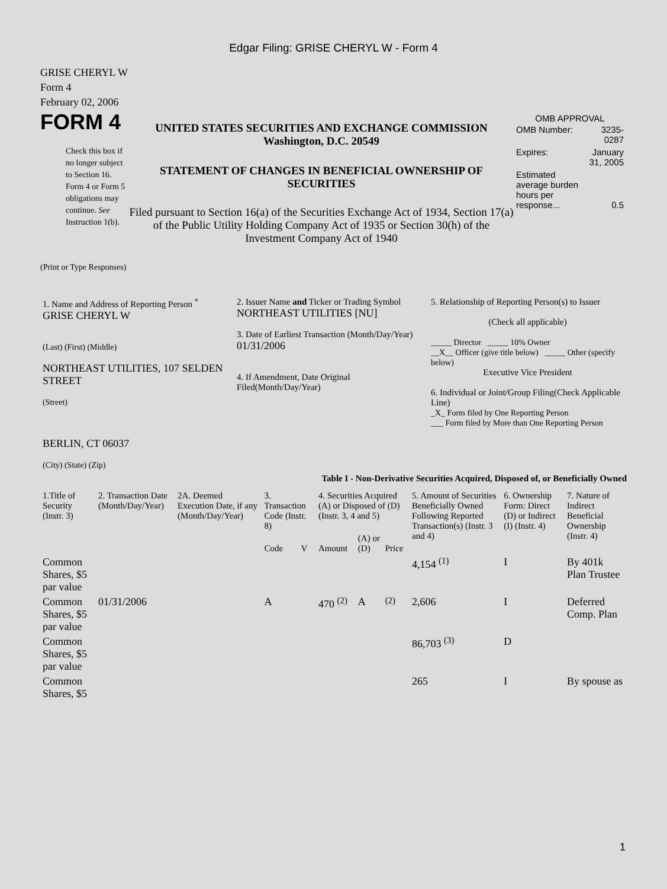Edgar Filing: GRISE CHERYL W - Form 4
GRISE CHERYL W
Form 4
February 02, 2006
FORM 4
Check this box if no longer subject to Section 16. Form 4 or Form 5 obligations may continue. See Instruction 1(b).
UNITED STATES SECURITIES AND EXCHANGE COMMISSION
Washington, D.C. 20549
STATEMENT OF CHANGES IN BENEFICIAL OWNERSHIP OF SECURITIES
Filed pursuant to Section 16(a) of the Securities Exchange Act of 1934, Section 17(a) of the Public Utility Holding Company Act of 1935 or Section 30(h) of the Investment Company Act of 1940
OMB APPROVAL
| OMB Number: | 3235-0287 |
| Expires: | January 31, 2005 |
| Estimated average burden hours per response... | 0.5 |
(Print or Type Responses)
| 1. Name and Address of Reporting Person <sup>*</sup> GRISE CHERYL W (Last) (First) (Middle) NORTHEAST UTILITIES, 107 SELDEN STREET (Street) BERLIN, CT 06037 (City) (State) (Zip) | 2. Issuer Name and Ticker or Trading Symbol NORTHEAST UTILITIES [NU] 3. Date of Earliest Transaction (Month/Day/Year) 01/31/2006 4. If Amendment, Date Original Filed(Month/Day/Year) | 5. Relationship of Reporting Person(s) to Issuer (Check all applicable) _____ Director _____ 10% Owner __X__ Officer (give title below) _____ Other (specify below) Executive Vice President 6. Individual or Joint/Group Filing(Check Applicable Line) _X_ Form filed by One Reporting Person ___ Form filed by More than One Reporting Person |
Table I - Non-Derivative Securities Acquired, Disposed of, or Beneficially Owned
| 1.Title of Security (Instr. 3) | 2. Transaction Date (Month/Day/Year) | 2A. Deemed Execution Date, if any (Month/Day/Year) | 3. Transaction Code (Instr. 8) | | 4. Securities Acquired (A) or Disposed of (D) (Instr. 3, 4 and 5) | | | 5. Amount of Securities Beneficially Owned Following Reported Transaction(s) (Instr. 3 and 4) | 6. Ownership Form: Direct (D) or Indirect (I) (Instr. 4) | 7. Nature of Indirect Beneficial Ownership (Instr. 4) |
| --- | --- | --- | --- | --- | --- | --- | --- | --- | --- | --- |
| | | | Code | V | Amount | (A) or (D) | Price | | | |
| Common Shares, $5 par value | | | | | | | | 4,154 <sup>(1)</sup> | I | By 401k Plan Trustee |
| Common Shares, $5 par value | 01/31/2006 | | A | | 470 <sup>(2)</sup> | A | <sup>(2)</sup> | 2,606 | I | Deferred Comp. Plan |
| Common Shares, $5 par value | | | | | | | | 86,703 <sup>(3)</sup> | D | |
| Common Shares, $5 | | | | | | | | 265 | I | By spouse as |
1